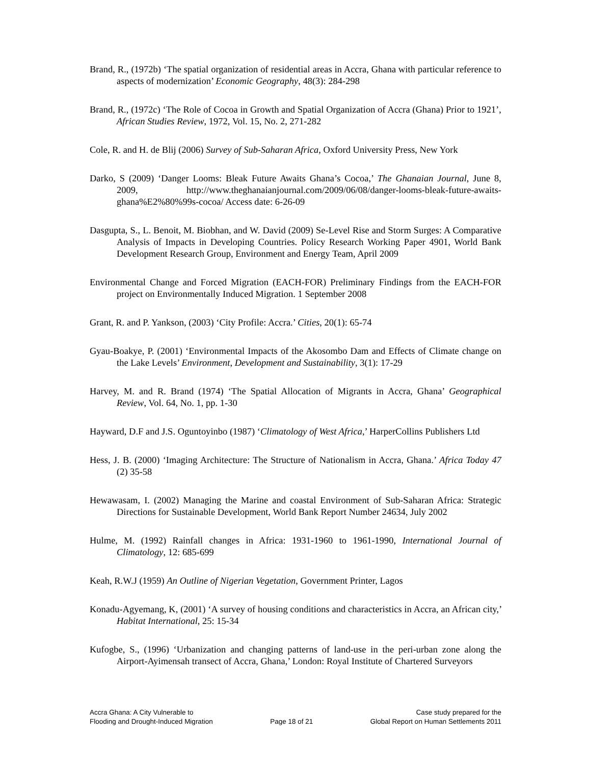Brand, R., (1972b) ‘The spatial organization of residential areas in Accra, Ghana with particular reference to aspects of modernization’ Economic Geography, 48(3): 284-298
Brand, R., (1972c) ‘The Role of Cocoa in Growth and Spatial Organization of Accra (Ghana) Prior to 1921’, African Studies Review, 1972, Vol. 15, No. 2, 271-282
Cole, R. and H. de Blij (2006) Survey of Sub-Saharan Africa, Oxford University Press, New York
Darko, S (2009) ‘Danger Looms: Bleak Future Awaits Ghana’s Cocoa,’ The Ghanaian Journal, June 8, 2009, http://www.theghanaianjournal.com/2009/06/08/danger-looms-bleak-future-awaits-ghana%E2%80%99s-cocoa/ Access date: 6-26-09
Dasgupta, S., L. Benoit, M. Biobhan, and W. David (2009) Se-Level Rise and Storm Surges: A Comparative Analysis of Impacts in Developing Countries. Policy Research Working Paper 4901, World Bank Development Research Group, Environment and Energy Team, April 2009
Environmental Change and Forced Migration (EACH-FOR) Preliminary Findings from the EACH-FOR project on Environmentally Induced Migration. 1 September 2008
Grant, R. and P. Yankson, (2003) ‘City Profile: Accra.’ Cities, 20(1): 65-74
Gyau-Boakye, P. (2001) ‘Environmental Impacts of the Akosombo Dam and Effects of Climate change on the Lake Levels’ Environment, Development and Sustainability, 3(1): 17-29
Harvey, M. and R. Brand (1974) ‘The Spatial Allocation of Migrants in Accra, Ghana’ Geographical Review, Vol. 64, No. 1, pp. 1-30
Hayward, D.F and J.S. Oguntoyinbo (1987) ‘Climatology of West Africa,’ HarperCollins Publishers Ltd
Hess, J. B. (2000) ‘Imaging Architecture: The Structure of Nationalism in Accra, Ghana.’ Africa Today 47 (2) 35-58
Hewawasam, I. (2002) Managing the Marine and coastal Environment of Sub-Saharan Africa: Strategic Directions for Sustainable Development, World Bank Report Number 24634, July 2002
Hulme, M. (1992) Rainfall changes in Africa: 1931-1960 to 1961-1990, International Journal of Climatology, 12: 685-699
Keah, R.W.J (1959) An Outline of Nigerian Vegetation, Government Printer, Lagos
Konadu-Agyemang, K, (2001) ‘A survey of housing conditions and characteristics in Accra, an African city,’ Habitat International, 25: 15-34
Kufogbe, S., (1996) ‘Urbanization and changing patterns of land-use in the peri-urban zone along the Airport-Ayimensah transect of Accra, Ghana,’ London: Royal Institute of Chartered Surveyors
Accra Ghana: A City Vulnerable to
Flooding and Drought-Induced Migration
Page 18 of 21
Case study prepared for the
Global Report on Human Settlements 2011